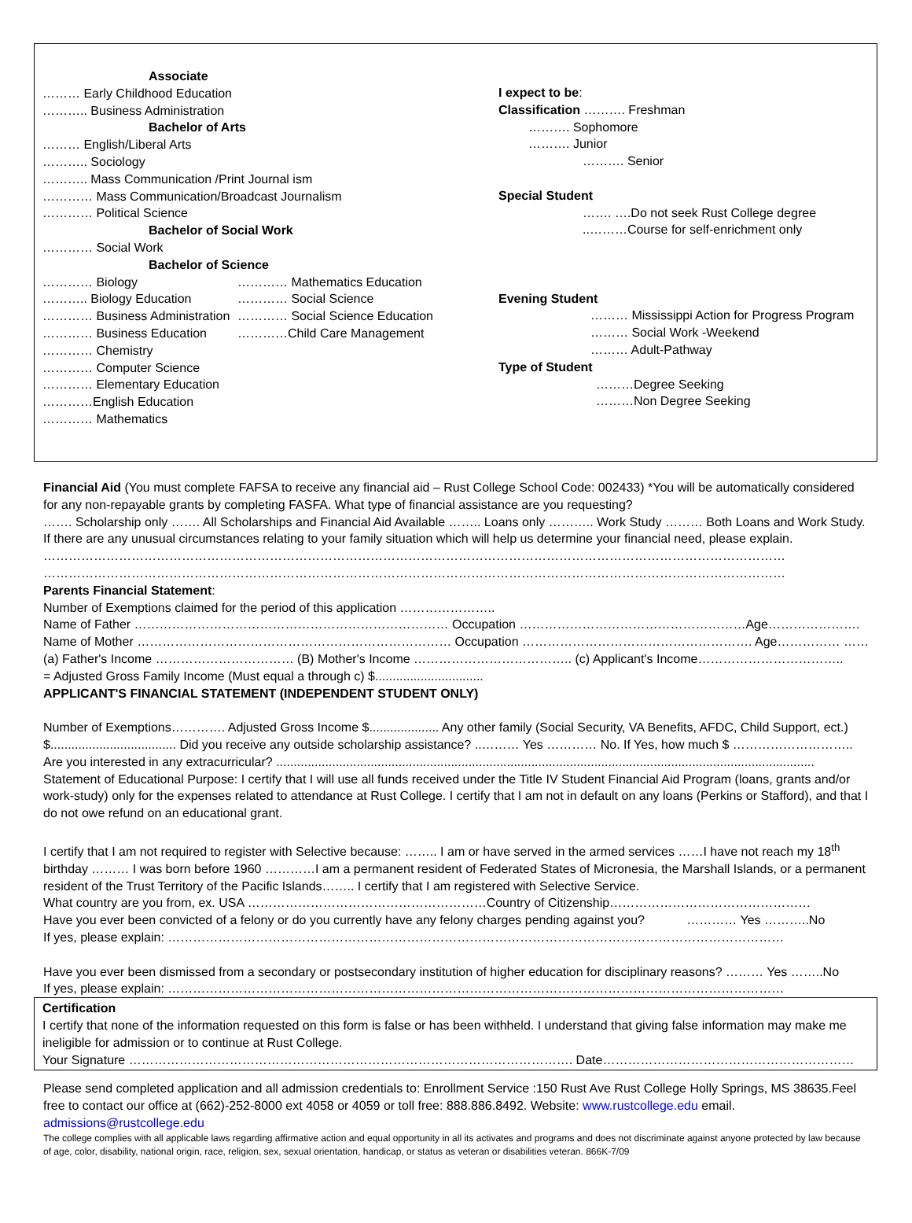Associate
……… Early Childhood Education
……….. Business Administration
Bachelor of Arts
……… English/Liberal Arts
……….. Sociology
……….. Mass Communication /Print Journal ism
………… Mass Communication/Broadcast Journalism
………… Political Science
Bachelor of Social Work
………… Social Work
Bachelor of Science
………… Biology ………… Mathematics Education
……….. Biology Education ………… Social Science
………… Business Administration ………… Social Science Education
………… Business Education …………Child Care Management
………… Chemistry
………… Computer Science
………… Elementary Education
…………English Education
………… Mathematics
I expect to be:
Classification ………. Freshman
………. Sophomore
………. Junior
………. Senior
Special Student
……. ….Do not seek Rust College degree
..………Course for self-enrichment only
Evening Student
……… Mississippi Action for Progress Program
……… Social Work -Weekend
……… Adult-Pathway
Type of Student
………Degree Seeking
………Non Degree Seeking
Financial Aid (You must complete FAFSA to receive any financial aid – Rust College School Code: 002433) *You will be automatically considered for any non-repayable grants by completing FASFA. What type of financial assistance are you requesting?
……. Scholarship only ……. All Scholarships and Financial Aid Available …….. Loans only ……….. Work Study ……… Both Loans and Work Study.
If there are any unusual circumstances relating to your family situation which will help us determine your financial need, please explain.
……………………………………………………………………………………………………………………………………………………………
……………………………………………………………………………………………………………………………………………………………
Parents Financial Statement:
Number of Exemptions claimed for the period of this application …………………..
Name of Father ………………………………………………………………… Occupation ………………………………………………Age………………….
Name of Mother ………………………………………………………………… Occupation ………………………………………………. Age…………… ……
(a) Father's Income …………………………… (B) Mother's Income ……………………………….. (c) Applicant's Income……………………………..
= Adjusted Gross Family Income (Must equal a through c) $...............................
APPLICANT'S FINANCIAL STATEMENT (INDEPENDENT STUDENT ONLY)
Number of Exemptions…………. Adjusted Gross Income $.................... Any other family (Social Security, VA Benefits, AFDC, Child Support, ect.) $.................................... Did you receive any outside scholarship assistance? ..……… Yes ………… No. If Yes, how much $ ………………………..
Are you interested in any extracurricular? ..........................................................................................................................................................
Statement of Educational Purpose: I certify that I will use all funds received under the Title IV Student Financial Aid Program (loans, grants and/or work-study) only for the expenses related to attendance at Rust College. I certify that I am not in default on any loans (Perkins or Stafford), and that I do not owe refund on an educational grant.
I certify that I am not required to register with Selective because: …….. I am or have served in the armed services ……I have not reach my 18<sup>th</sup> birthday ……… I was born before 1960 …………I am a permanent resident of Federated States of Micronesia, the Marshall Islands, or a permanent resident of the Trust Territory of the Pacific Islands…….. I certify that I am registered with Selective Service.
What country are you from, ex. USA …………………………………………………Country of Citizenship…………………………………………
Have you ever been convicted of a felony or do you currently have any felony charges pending against you? ………… Yes ………..No
If yes, please explain: …………………………………………………………………………………………………………………………………
Have you ever been dismissed from a secondary or postsecondary institution of higher education for disciplinary reasons? ……… Yes ……..No
If yes, please explain: …………………………………………………………………………………………………………………………………
Certification
I certify that none of the information requested on this form is false or has been withheld. I understand that giving false information may make me ineligible for admission or to continue at Rust College.
Your Signature ……………………………………………………………………………………………. Date……………………………………………………
Please send completed application and all admission credentials to: Enrollment Service :150 Rust Ave Rust College Holly Springs, MS 38635.Feel free to contact our office at (662)-252-8000 ext 4058 or 4059 or toll free: 888.886.8492. Website: www.rustcollege.edu email. admissions@rustcollege.edu
The college complies with all applicable laws regarding affirmative action and equal opportunity in all its activates and programs and does not discriminate against anyone protected by law because of age, color, disability, national origin, race, religion, sex, sexual orientation, handicap, or status as veteran or disabilities veteran. 866K-7/09